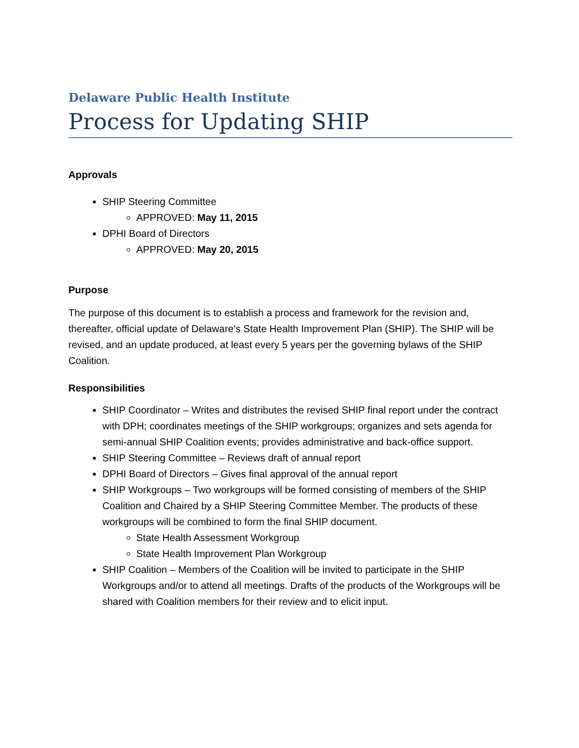Delaware Public Health Institute
Process for Updating SHIP
Approvals
SHIP Steering Committee
APPROVED: May 11, 2015
DPHI Board of Directors
APPROVED: May 20, 2015
Purpose
The purpose of this document is to establish a process and framework for the revision and, thereafter, official update of Delaware’s State Health Improvement Plan (SHIP). The SHIP will be revised, and an update produced, at least every 5 years per the governing bylaws of the SHIP Coalition.
Responsibilities
SHIP Coordinator – Writes and distributes the revised SHIP final report under the contract with DPH; coordinates meetings of the SHIP workgroups; organizes and sets agenda for semi-annual SHIP Coalition events; provides administrative and back-office support.
SHIP Steering Committee – Reviews draft of annual report
DPHI Board of Directors – Gives final approval of the annual report
SHIP Workgroups – Two workgroups will be formed consisting of members of the SHIP Coalition and Chaired by a SHIP Steering Committee Member. The products of these workgroups will be combined to form the final SHIP document.
State Health Assessment Workgroup
State Health Improvement Plan Workgroup
SHIP Coalition – Members of the Coalition will be invited to participate in the SHIP Workgroups and/or to attend all meetings. Drafts of the products of the Workgroups will be shared with Coalition members for their review and to elicit input.